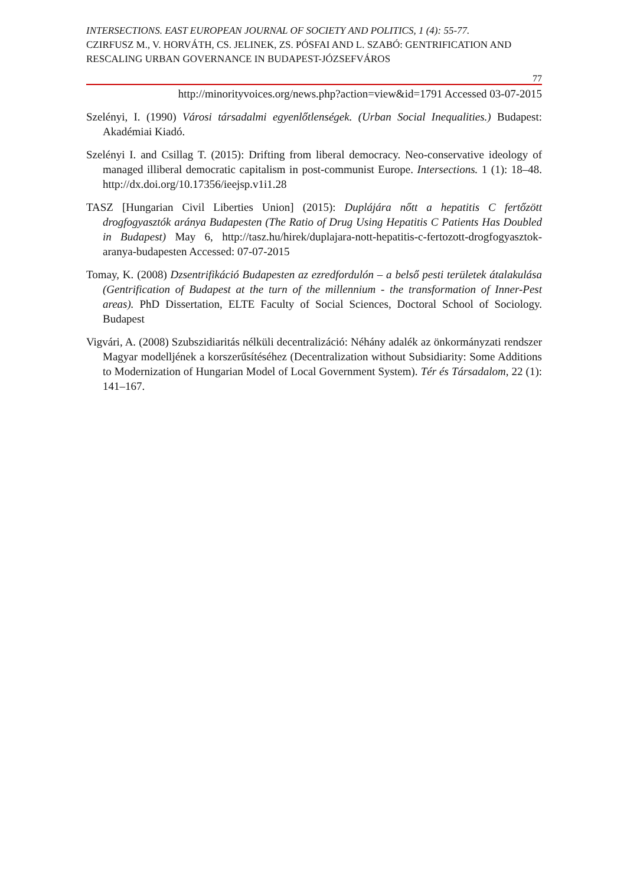INTERSECTIONS. EAST EUROPEAN JOURNAL OF SOCIETY AND POLITICS, 1 (4): 55-77.
CZIRFUSZ M., V. HORVÁTH, CS. JELINEK, ZS. PÓSFAI AND L. SZABÓ: GENTRIFICATION AND RESCALING URBAN GOVERNANCE IN BUDAPEST-JÓZSEFVÁROS
77
http://minorityvoices.org/news.php?action=view&id=1791 Accessed 03-07-2015
Szelényi, I. (1990) Városi társadalmi egyenlőtlenségek. (Urban Social Inequalities.) Budapest: Akadémiai Kiadó.
Szelényi I. and Csillag T. (2015): Drifting from liberal democracy. Neo-conservative ideology of managed illiberal democratic capitalism in post-communist Europe. Intersections. 1 (1): 18–48. http://dx.doi.org/10.17356/ieejsp.v1i1.28
TASZ [Hungarian Civil Liberties Union] (2015): Duplájára nőtt a hepatitis C fertőzött drogfogyasztók aránya Budapesten (The Ratio of Drug Using Hepatitis C Patients Has Doubled in Budapest) May 6, http://tasz.hu/hirek/duplajara-nott-hepatitis-c-fertozott-drogfogyasztok-aranya-budapesten Accessed: 07-07-2015
Tomay, K. (2008) Dzsentrifikáció Budapesten az ezredfordulón – a belső pesti területek átalakulása (Gentrification of Budapest at the turn of the millennium - the transformation of Inner-Pest areas). PhD Dissertation, ELTE Faculty of Social Sciences, Doctoral School of Sociology. Budapest
Vigvári, A. (2008) Szubszidiaritás nélküli decentralizáció: Néhány adalék az önkormányzati rendszer Magyar modelljének a korszerűsítéséhez (Decentralization without Subsidiarity: Some Additions to Modernization of Hungarian Model of Local Government System). Tér és Társadalom, 22 (1): 141–167.